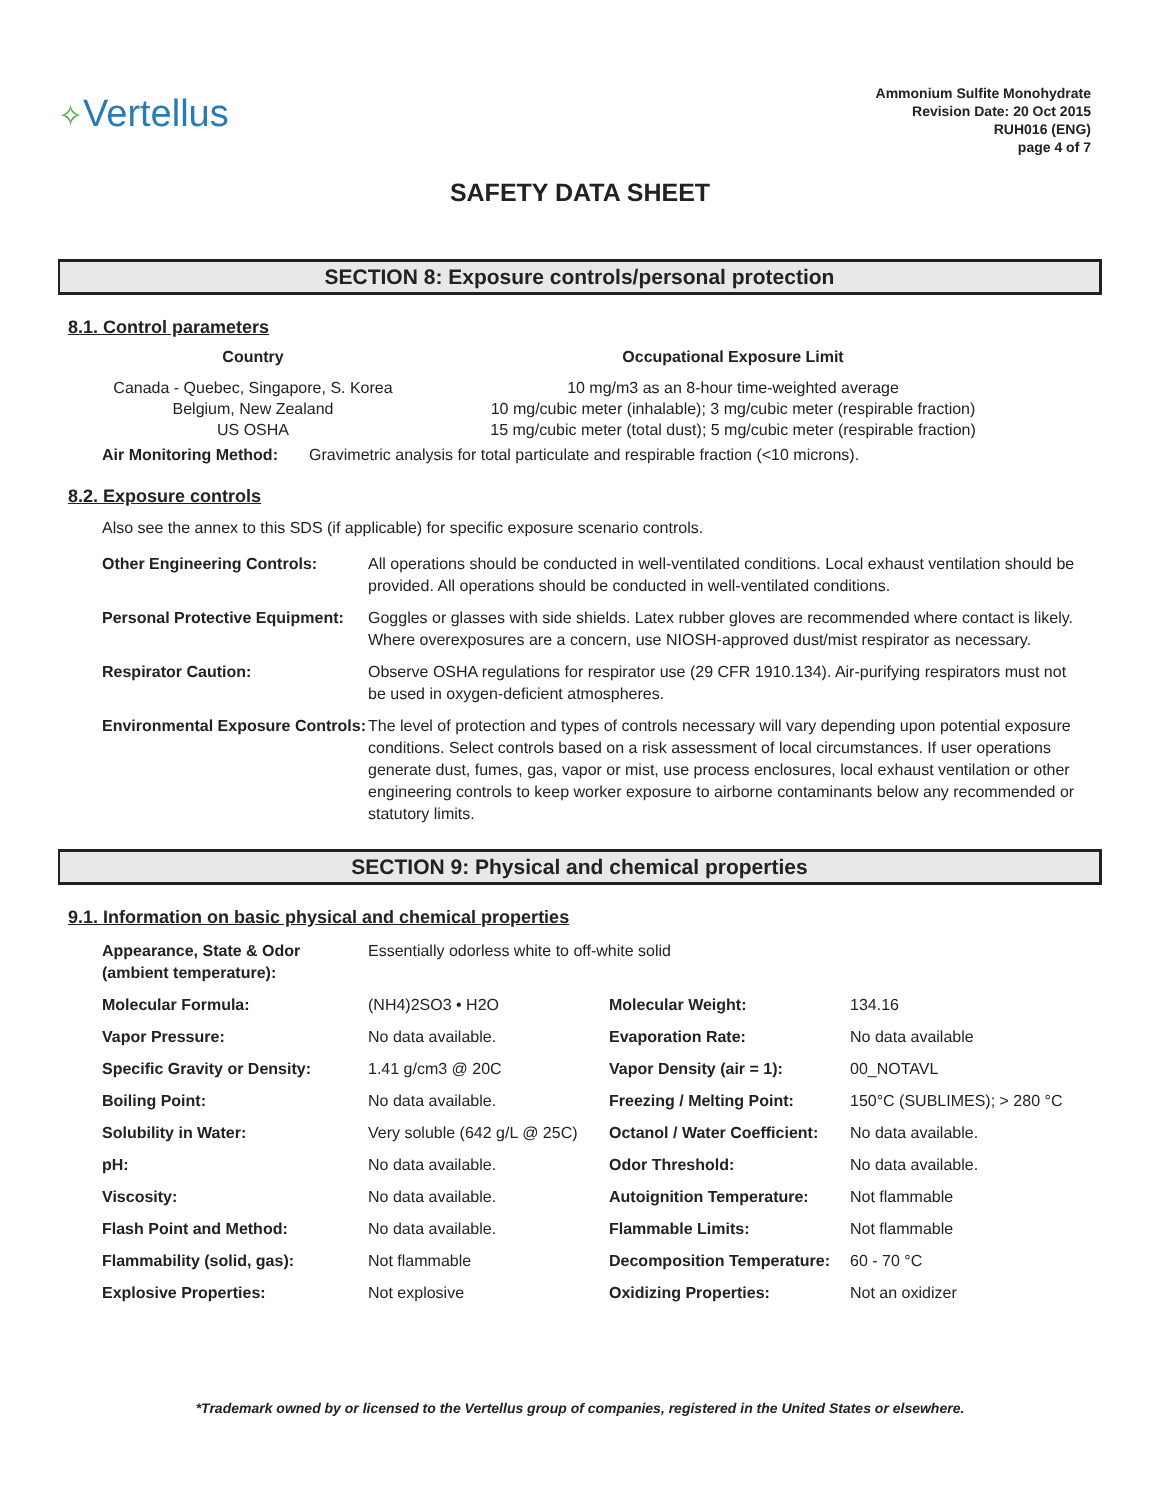✧Vertellus
Ammonium Sulfite Monohydrate
Revision Date: 20 Oct 2015
RUH016 (ENG)
page 4 of 7
SAFETY DATA SHEET
SECTION 8: Exposure controls/personal protection
8.1. Control parameters
| Country | Occupational Exposure Limit |
| Canada - Quebec, Singapore, S. Korea | 10 mg/m3 as an 8-hour time-weighted average |
| Belgium, New Zealand | 10 mg/cubic meter (inhalable); 3 mg/cubic meter (respirable fraction) |
| US OSHA | 15 mg/cubic meter (total dust); 5 mg/cubic meter (respirable fraction) |
Air Monitoring Method: Gravimetric analysis for total particulate and respirable fraction (<10 microns).
8.2. Exposure controls
Also see the annex to this SDS (if applicable) for specific exposure scenario controls.
| Other Engineering Controls: | All operations should be conducted in well-ventilated conditions. Local exhaust ventilation should be provided. All operations should be conducted in well-ventilated conditions. |
| Personal Protective Equipment: | Goggles or glasses with side shields. Latex rubber gloves are recommended where contact is likely. Where overexposures are a concern, use NIOSH-approved dust/mist respirator as necessary. |
| Respirator Caution: | Observe OSHA regulations for respirator use (29 CFR 1910.134). Air-purifying respirators must not be used in oxygen-deficient atmospheres. |
| Environmental Exposure Controls: | The level of protection and types of controls necessary will vary depending upon potential exposure conditions. Select controls based on a risk assessment of local circumstances. If user operations generate dust, fumes, gas, vapor or mist, use process enclosures, local exhaust ventilation or other engineering controls to keep worker exposure to airborne contaminants below any recommended or statutory limits. |
SECTION 9: Physical and chemical properties
9.1. Information on basic physical and chemical properties
| Appearance, State & Odor (ambient temperature): | Essentially odorless white to off-white solid | | |
| Molecular Formula: | (NH4)2SO3 • H2O | Molecular Weight: | 134.16 |
| Vapor Pressure: | No data available. | Evaporation Rate: | No data available |
| Specific Gravity or Density: | 1.41 g/cm3 @ 20C | Vapor Density (air = 1): | 00_NOTAVL |
| Boiling Point: | No data available. | Freezing / Melting Point: | 150°C (SUBLIMES); > 280 °C |
| Solubility in Water: | Very soluble (642 g/L @ 25C) | Octanol / Water Coefficient: | No data available. |
| pH: | No data available. | Odor Threshold: | No data available. |
| Viscosity: | No data available. | Autoignition Temperature: | Not flammable |
| Flash Point and Method: | No data available. | Flammable Limits: | Not flammable |
| Flammability (solid, gas): | Not flammable | Decomposition Temperature: | 60 - 70 °C |
| Explosive Properties: | Not explosive | Oxidizing Properties: | Not an oxidizer |
*Trademark owned by or licensed to the Vertellus group of companies, registered in the United States or elsewhere.